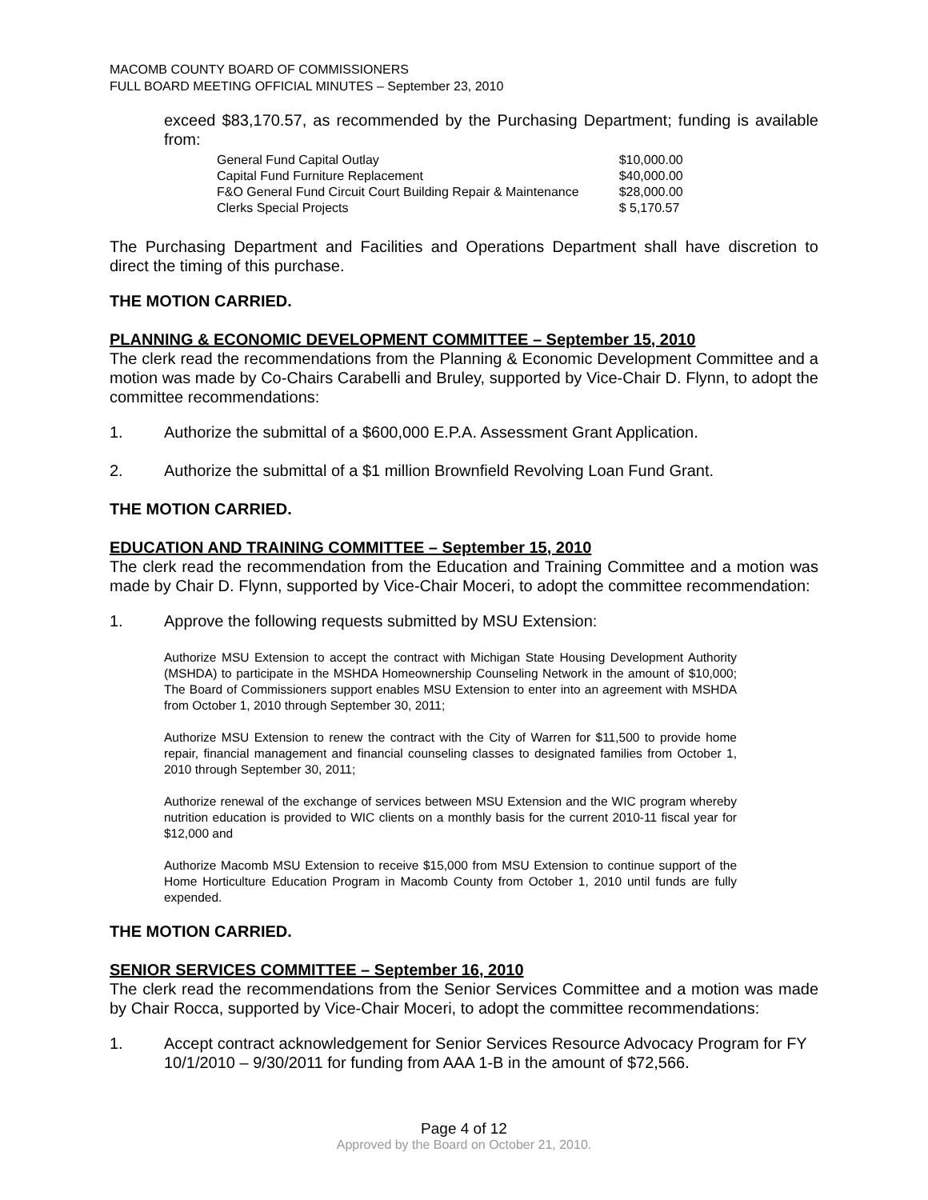MACOMB COUNTY BOARD OF COMMISSIONERS
FULL BOARD MEETING OFFICIAL MINUTES – September 23, 2010
exceed $83,170.57, as recommended by the Purchasing Department; funding is available from:
| General Fund Capital Outlay | $10,000.00 |
| Capital Fund Furniture Replacement | $40,000.00 |
| F&O General Fund Circuit Court Building Repair & Maintenance | $28,000.00 |
| Clerks Special Projects | $ 5,170.57 |
The Purchasing Department and Facilities and Operations Department shall have discretion to direct the timing of this purchase.
THE MOTION CARRIED.
PLANNING & ECONOMIC DEVELOPMENT COMMITTEE – September 15, 2010
The clerk read the recommendations from the Planning & Economic Development Committee and a motion was made by Co-Chairs Carabelli and Bruley, supported by Vice-Chair D. Flynn, to adopt the committee recommendations:
1. Authorize the submittal of a $600,000 E.P.A. Assessment Grant Application.
2. Authorize the submittal of a $1 million Brownfield Revolving Loan Fund Grant.
THE MOTION CARRIED.
EDUCATION AND TRAINING COMMITTEE – September 15, 2010
The clerk read the recommendation from the Education and Training Committee and a motion was made by Chair D. Flynn, supported by Vice-Chair Moceri, to adopt the committee recommendation:
1. Approve the following requests submitted by MSU Extension:
Authorize MSU Extension to accept the contract with Michigan State Housing Development Authority (MSHDA) to participate in the MSHDA Homeownership Counseling Network in the amount of $10,000; The Board of Commissioners support enables MSU Extension to enter into an agreement with MSHDA from October 1, 2010 through September 30, 2011;
Authorize MSU Extension to renew the contract with the City of Warren for $11,500 to provide home repair, financial management and financial counseling classes to designated families from October 1, 2010 through September 30, 2011;
Authorize renewal of the exchange of services between MSU Extension and the WIC program whereby nutrition education is provided to WIC clients on a monthly basis for the current 2010-11 fiscal year for $12,000 and
Authorize Macomb MSU Extension to receive $15,000 from MSU Extension to continue support of the Home Horticulture Education Program in Macomb County from October 1, 2010 until funds are fully expended.
THE MOTION CARRIED.
SENIOR SERVICES COMMITTEE – September 16, 2010
The clerk read the recommendations from the Senior Services Committee and a motion was made by Chair Rocca, supported by Vice-Chair Moceri, to adopt the committee recommendations:
1. Accept contract acknowledgement for Senior Services Resource Advocacy Program for FY 10/1/2010 – 9/30/2011 for funding from AAA 1-B in the amount of $72,566.
Page 4 of 12
Approved by the Board on October 21, 2010.